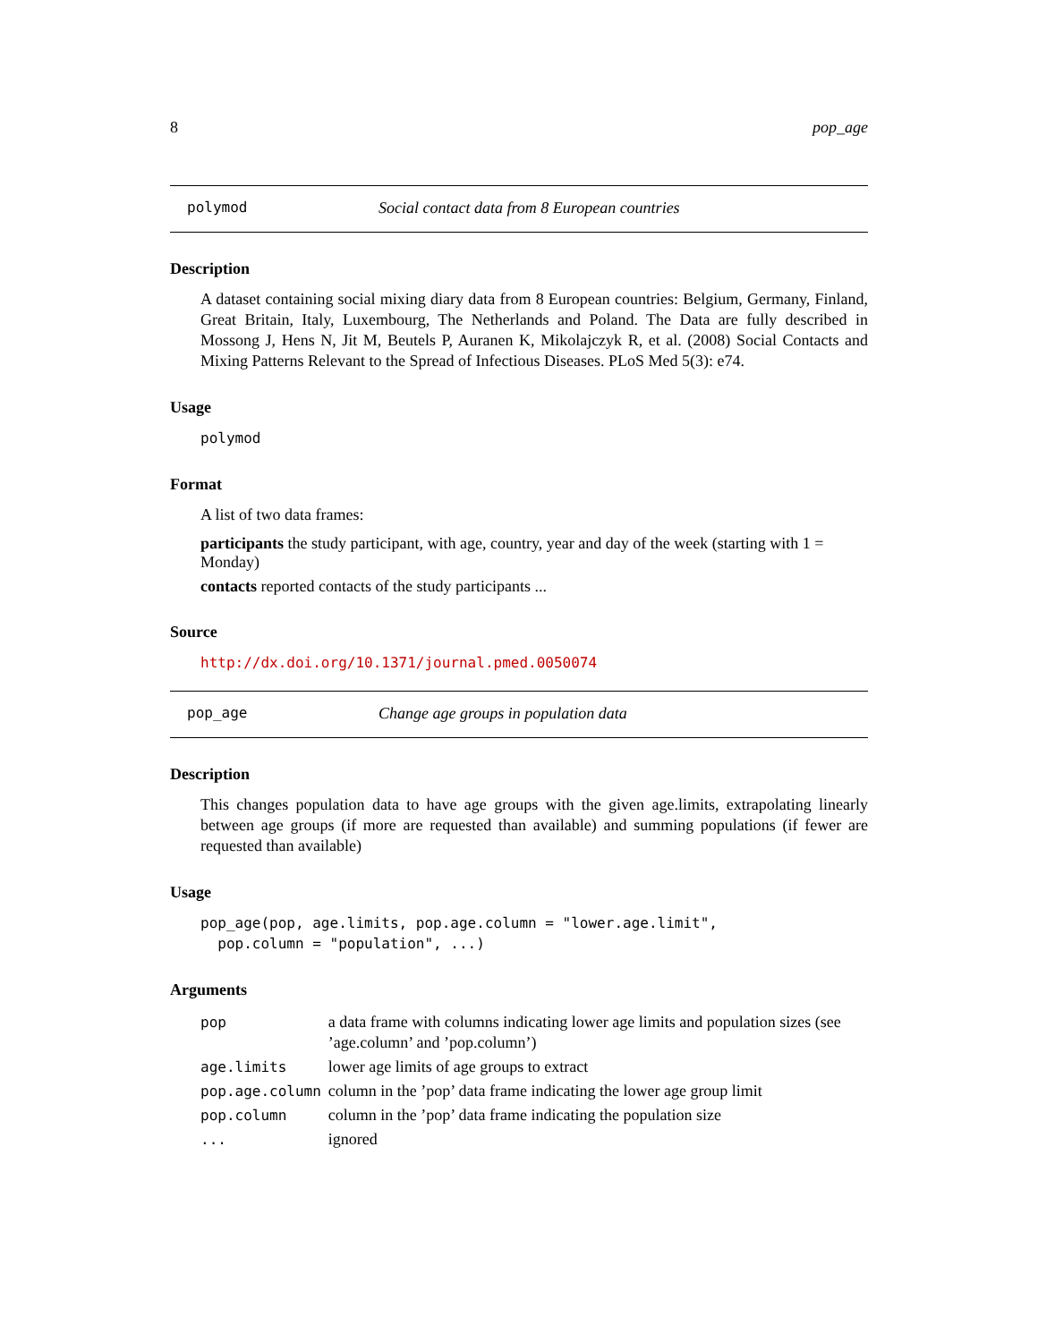8 pop_age
polymod Social contact data from 8 European countries
Description
A dataset containing social mixing diary data from 8 European countries: Belgium, Germany, Finland, Great Britain, Italy, Luxembourg, The Netherlands and Poland. The Data are fully described in Mossong J, Hens N, Jit M, Beutels P, Auranen K, Mikolajczyk R, et al. (2008) Social Contacts and Mixing Patterns Relevant to the Spread of Infectious Diseases. PLoS Med 5(3): e74.
Usage
polymod
Format
A list of two data frames:
participants
the study participant, with age, country, year and day of the week (starting with 1 = Monday)
contacts
reported contacts of the study participants ...
Source
http://dx.doi.org/10.1371/journal.pmed.0050074
pop_age Change age groups in population data
Description
This changes population data to have age groups with the given age.limits, extrapolating linearly between age groups (if more are requested than available) and summing populations (if fewer are requested than available)
Usage
pop_age(pop, age.limits, pop.age.column = "lower.age.limit",
  pop.column = "population", ...)
Arguments
| pop | a data frame with columns indicating lower age limits and population sizes (see ’age.column’ and ’pop.column’) |
| age.limits | lower age limits of age groups to extract |
| pop.age.column | column in the ’pop’ data frame indicating the lower age group limit |
| pop.column | column in the ’pop’ data frame indicating the population size |
| ... | ignored |